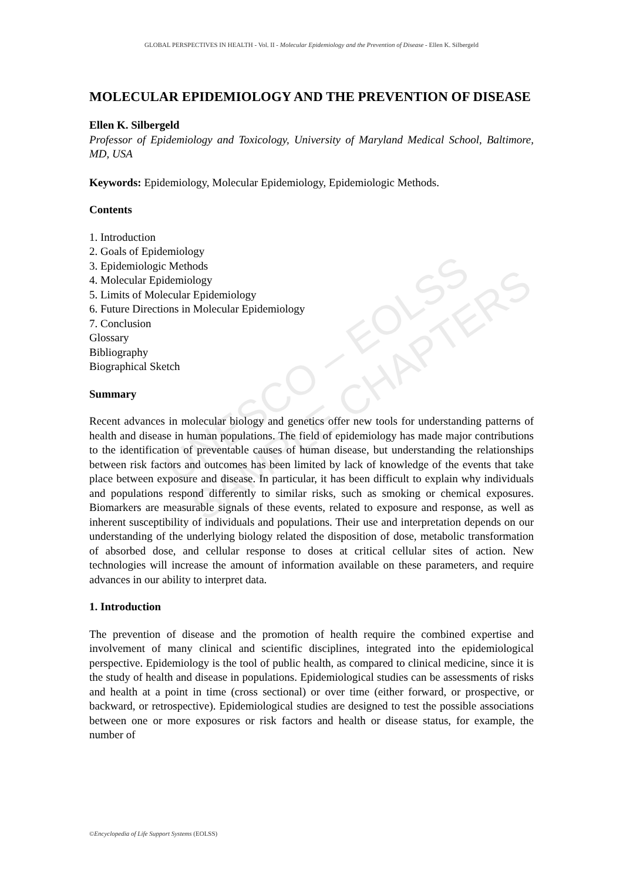UNESCO – EOLSS
SAMPLE CHAPTERS
GLOBAL PERSPECTIVES IN HEALTH - Vol. II - Molecular Epidemiology and the Prevention of Disease - Ellen K. Silbergeld
MOLECULAR EPIDEMIOLOGY AND THE PREVENTION OF DISEASE
Ellen K. Silbergeld
Professor of Epidemiology and Toxicology, University of Maryland Medical School, Baltimore, MD, USA
Keywords: Epidemiology, Molecular Epidemiology, Epidemiologic Methods.
Contents
1. Introduction
2. Goals of Epidemiology
3. Epidemiologic Methods
4. Molecular Epidemiology
5. Limits of Molecular Epidemiology
6. Future Directions in Molecular Epidemiology
7. Conclusion
Glossary
Bibliography
Biographical Sketch
Summary
Recent advances in molecular biology and genetics offer new tools for understanding patterns of health and disease in human populations. The field of epidemiology has made major contributions to the identification of preventable causes of human disease, but understanding the relationships between risk factors and outcomes has been limited by lack of knowledge of the events that take place between exposure and disease. In particular, it has been difficult to explain why individuals and populations respond differently to similar risks, such as smoking or chemical exposures. Biomarkers are measurable signals of these events, related to exposure and response, as well as inherent susceptibility of individuals and populations. Their use and interpretation depends on our understanding of the underlying biology related the disposition of dose, metabolic transformation of absorbed dose, and cellular response to doses at critical cellular sites of action. New technologies will increase the amount of information available on these parameters, and require advances in our ability to interpret data.
1. Introduction
The prevention of disease and the promotion of health require the combined expertise and involvement of many clinical and scientific disciplines, integrated into the epidemiological perspective. Epidemiology is the tool of public health, as compared to clinical medicine, since it is the study of health and disease in populations. Epidemiological studies can be assessments of risks and health at a point in time (cross sectional) or over time (either forward, or prospective, or backward, or retrospective). Epidemiological studies are designed to test the possible associations between one or more exposures or risk factors and health or disease status, for example, the number of
©Encyclopedia of Life Support Systems (EOLSS)